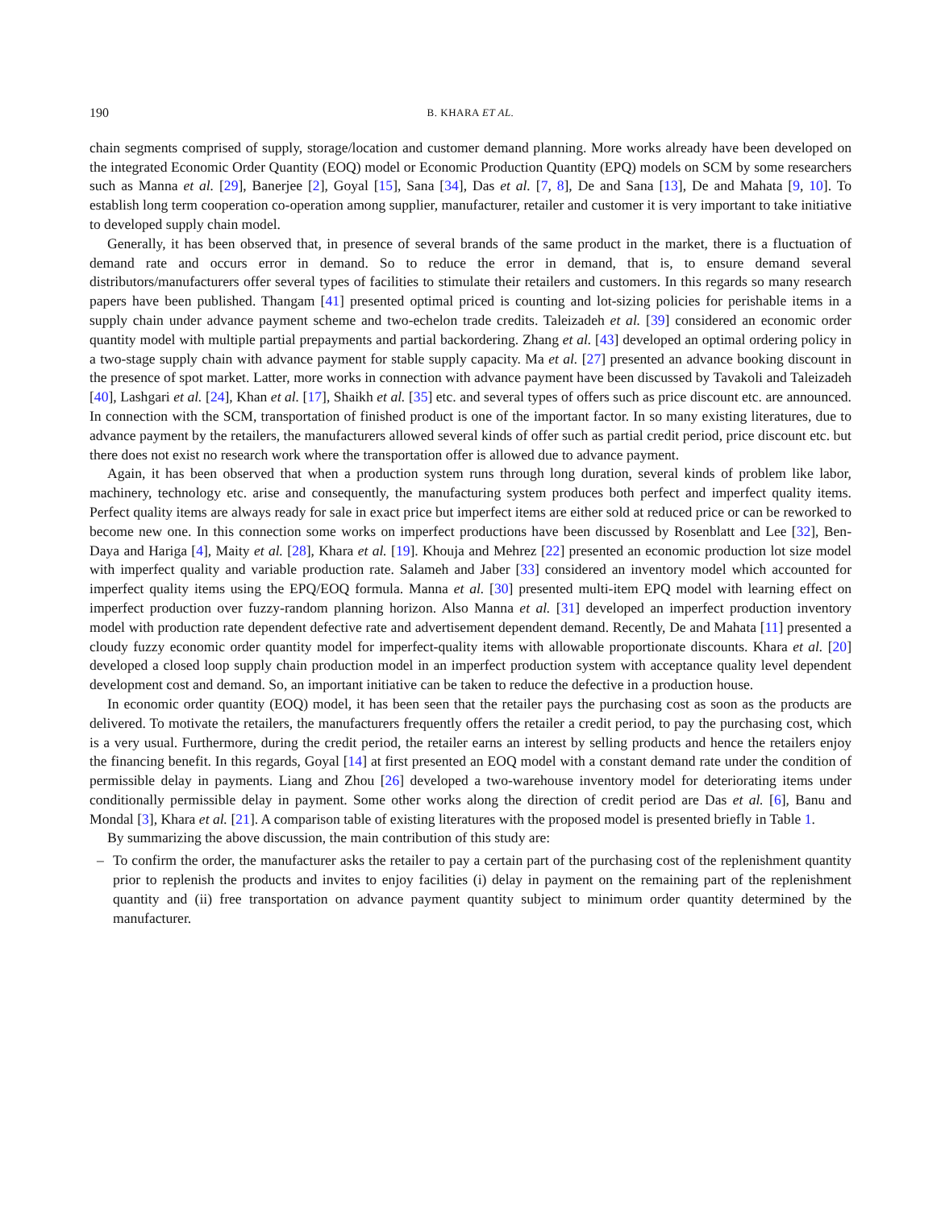190 B. KHARA ET AL.
chain segments comprised of supply, storage/location and customer demand planning. More works already have been developed on the integrated Economic Order Quantity (EOQ) model or Economic Production Quantity (EPQ) models on SCM by some researchers such as Manna et al. [29], Banerjee [2], Goyal [15], Sana [34], Das et al. [7, 8], De and Sana [13], De and Mahata [9, 10]. To establish long term cooperation co-operation among supplier, manufacturer, retailer and customer it is very important to take initiative to developed supply chain model.
Generally, it has been observed that, in presence of several brands of the same product in the market, there is a fluctuation of demand rate and occurs error in demand. So to reduce the error in demand, that is, to ensure demand several distributors/manufacturers offer several types of facilities to stimulate their retailers and customers. In this regards so many research papers have been published. Thangam [41] presented optimal priced is counting and lot-sizing policies for perishable items in a supply chain under advance payment scheme and two-echelon trade credits. Taleizadeh et al. [39] considered an economic order quantity model with multiple partial prepayments and partial backordering. Zhang et al. [43] developed an optimal ordering policy in a two-stage supply chain with advance payment for stable supply capacity. Ma et al. [27] presented an advance booking discount in the presence of spot market. Latter, more works in connection with advance payment have been discussed by Tavakoli and Taleizadeh [40], Lashgari et al. [24], Khan et al. [17], Shaikh et al. [35] etc. and several types of offers such as price discount etc. are announced. In connection with the SCM, transportation of finished product is one of the important factor. In so many existing literatures, due to advance payment by the retailers, the manufacturers allowed several kinds of offer such as partial credit period, price discount etc. but there does not exist no research work where the transportation offer is allowed due to advance payment.
Again, it has been observed that when a production system runs through long duration, several kinds of problem like labor, machinery, technology etc. arise and consequently, the manufacturing system produces both perfect and imperfect quality items. Perfect quality items are always ready for sale in exact price but imperfect items are either sold at reduced price or can be reworked to become new one. In this connection some works on imperfect productions have been discussed by Rosenblatt and Lee [32], Ben-Daya and Hariga [4], Maity et al. [28], Khara et al. [19]. Khouja and Mehrez [22] presented an economic production lot size model with imperfect quality and variable production rate. Salameh and Jaber [33] considered an inventory model which accounted for imperfect quality items using the EPQ/EOQ formula. Manna et al. [30] presented multi-item EPQ model with learning effect on imperfect production over fuzzy-random planning horizon. Also Manna et al. [31] developed an imperfect production inventory model with production rate dependent defective rate and advertisement dependent demand. Recently, De and Mahata [11] presented a cloudy fuzzy economic order quantity model for imperfect-quality items with allowable proportionate discounts. Khara et al. [20] developed a closed loop supply chain production model in an imperfect production system with acceptance quality level dependent development cost and demand. So, an important initiative can be taken to reduce the defective in a production house.
In economic order quantity (EOQ) model, it has been seen that the retailer pays the purchasing cost as soon as the products are delivered. To motivate the retailers, the manufacturers frequently offers the retailer a credit period, to pay the purchasing cost, which is a very usual. Furthermore, during the credit period, the retailer earns an interest by selling products and hence the retailers enjoy the financing benefit. In this regards, Goyal [14] at first presented an EOQ model with a constant demand rate under the condition of permissible delay in payments. Liang and Zhou [26] developed a two-warehouse inventory model for deteriorating items under conditionally permissible delay in payment. Some other works along the direction of credit period are Das et al. [6], Banu and Mondal [3], Khara et al. [21]. A comparison table of existing literatures with the proposed model is presented briefly in Table 1.
By summarizing the above discussion, the main contribution of this study are:
– To confirm the order, the manufacturer asks the retailer to pay a certain part of the purchasing cost of the replenishment quantity prior to replenish the products and invites to enjoy facilities (i) delay in payment on the remaining part of the replenishment quantity and (ii) free transportation on advance payment quantity subject to minimum order quantity determined by the manufacturer.